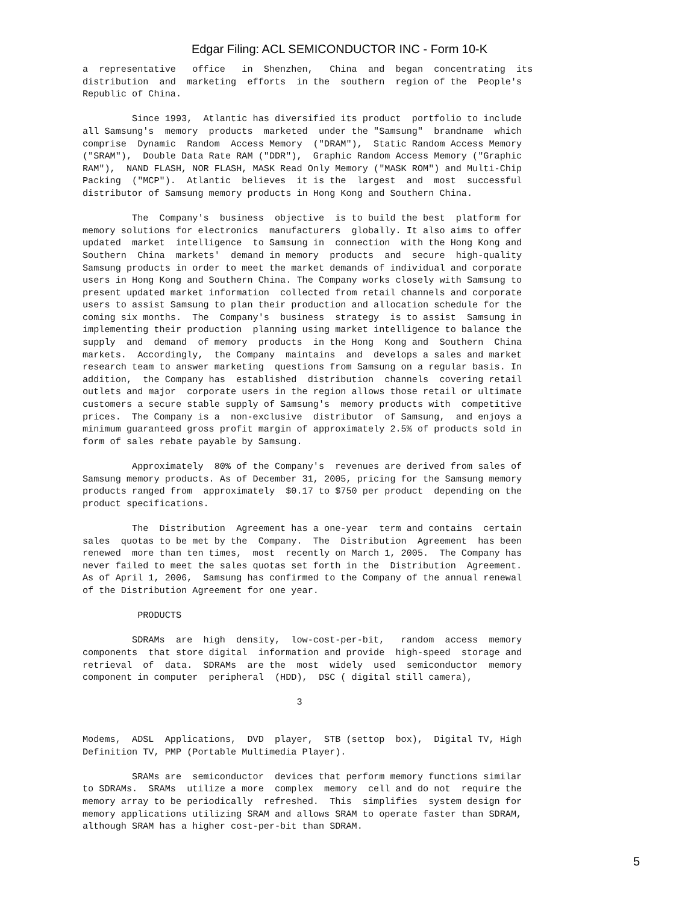Edgar Filing: ACL SEMICONDUCTOR INC - Form 10-K
a  representative   office   in  Shenzhen,   China  and  began  concentrating  its
distribution  and  marketing  efforts  in the  southern  region of the  People's
Republic of China.

         Since 1993,  Atlantic has diversified its product  portfolio to include
all Samsung's  memory  products  marketed  under the "Samsung"  brandname  which
comprise  Dynamic  Random  Access Memory  ("DRAM"),  Static Random Access Memory
("SRAM"),  Double Data Rate RAM ("DDR"),  Graphic Random Access Memory ("Graphic
RAM"),  NAND FLASH, NOR FLASH, MASK Read Only Memory ("MASK ROM") and Multi-Chip
Packing  ("MCP").  Atlantic  believes  it is the  largest  and  most  successful
distributor of Samsung memory products in Hong Kong and Southern China.

         The  Company's  business  objective  is to build the best  platform for
memory solutions for electronics  manufacturers  globally. It also aims to offer
updated  market  intelligence  to Samsung in  connection  with the Hong Kong and
Southern  China  markets'  demand in memory  products  and  secure  high-quality
Samsung products in order to meet the market demands of individual and corporate
users in Hong Kong and Southern China. The Company works closely with Samsung to
present updated market information  collected from retail channels and corporate
users to assist Samsung to plan their production and allocation schedule for the
coming six months.  The  Company's  business  strategy  is to assist  Samsung in
implementing their production  planning using market intelligence to balance the
supply  and  demand  of memory  products  in the Hong  Kong and  Southern  China
markets.  Accordingly,  the Company  maintains  and  develops a sales and market
research team to answer marketing  questions from Samsung on a regular basis. In
addition,  the Company has  established  distribution  channels  covering retail
outlets and major  corporate users in the region allows those retail or ultimate
customers a secure stable supply of Samsung's  memory products with  competitive
prices.  The Company is a  non-exclusive  distributor  of Samsung,  and enjoys a
minimum guaranteed gross profit margin of approximately 2.5% of products sold in
form of sales rebate payable by Samsung.

         Approximately  80% of the Company's  revenues are derived from sales of
Samsung memory products. As of December 31, 2005, pricing for the Samsung memory
products ranged from  approximately  $0.17 to $750 per product  depending on the
product specifications.

         The  Distribution  Agreement has a one-year  term and contains  certain
sales  quotas to be met by the  Company.  The  Distribution  Agreement  has been
renewed  more than ten times,  most  recently on March 1, 2005.  The Company has
never failed to meet the sales quotas set forth in the  Distribution  Agreement.
As of April 1, 2006,  Samsung has confirmed to the Company of the annual renewal
of the Distribution Agreement for one year.

          PRODUCTS

         SDRAMs  are  high  density,  low-cost-per-bit,   random  access  memory
components  that store digital  information and provide  high-speed  storage and
retrieval  of  data.  SDRAMs  are the  most  widely  used  semiconductor  memory
component in computer  peripheral  (HDD),  DSC ( digital still camera),

                                       3


Modems,  ADSL  Applications,  DVD  player,  STB (settop  box),  Digital TV, High
Definition TV, PMP (Portable Multimedia Player).

         SRAMs are  semiconductor  devices that perform memory functions similar
to SDRAMs.  SRAMs  utilize a more  complex  memory  cell and do not  require the
memory array to be periodically  refreshed.  This  simplifies  system design for
memory applications utilizing SRAM and allows SRAM to operate faster than SDRAM,
although SRAM has a higher cost-per-bit than SDRAM.
5